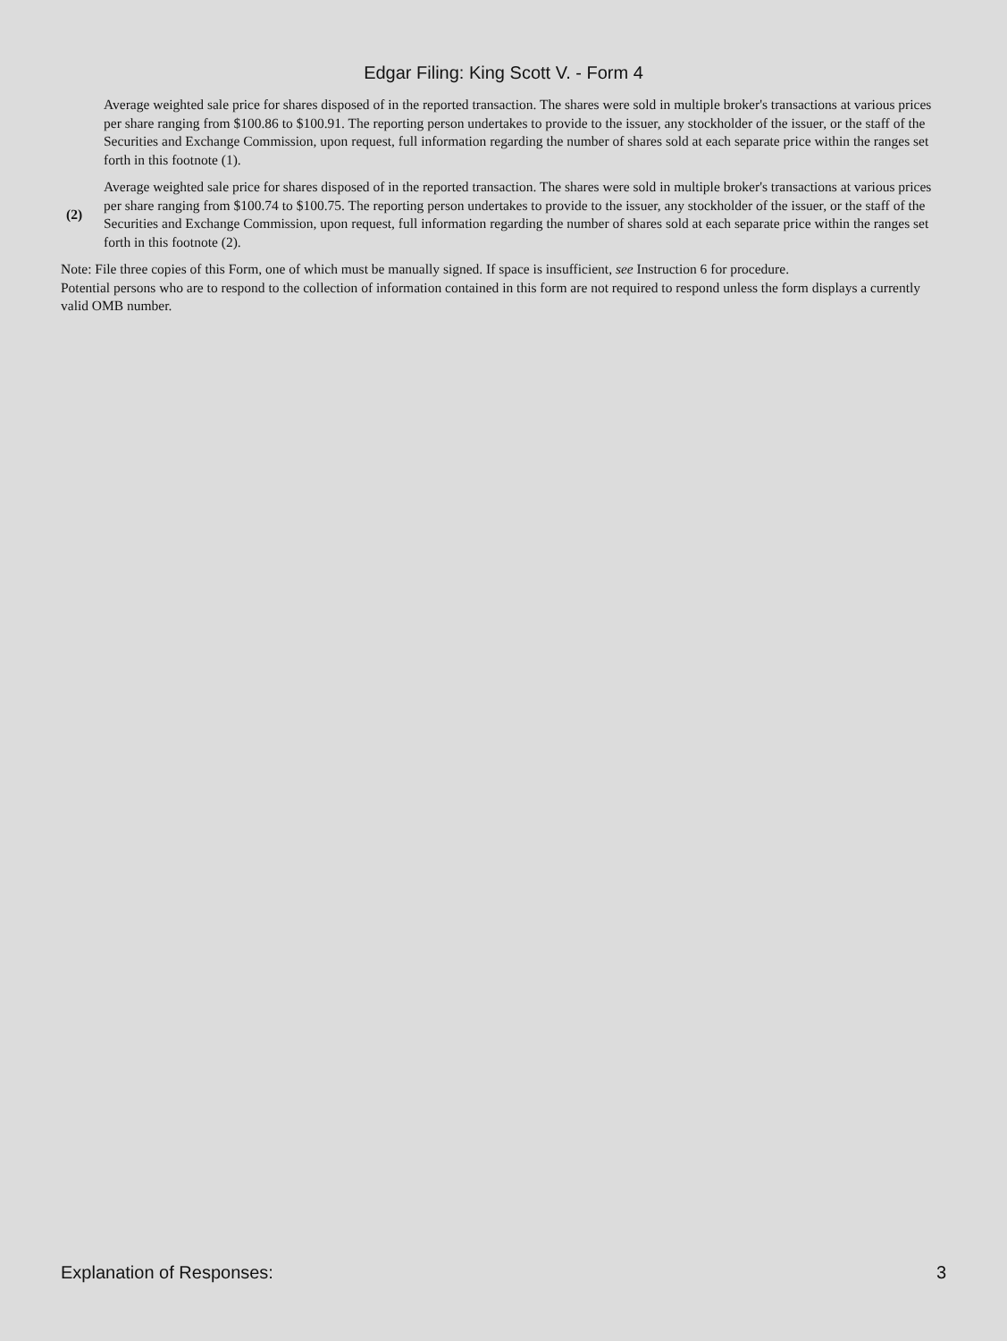Edgar Filing: King Scott V. - Form 4
Average weighted sale price for shares disposed of in the reported transaction. The shares were sold in multiple broker's transactions at various prices per share ranging from $100.86 to $100.91. The reporting person undertakes to provide to the issuer, any stockholder of the issuer, or the staff of the Securities and Exchange Commission, upon request, full information regarding the number of shares sold at each separate price within the ranges set forth in this footnote (1).
(2)
Average weighted sale price for shares disposed of in the reported transaction. The shares were sold in multiple broker's transactions at various prices per share ranging from $100.74 to $100.75. The reporting person undertakes to provide to the issuer, any stockholder of the issuer, or the staff of the Securities and Exchange Commission, upon request, full information regarding the number of shares sold at each separate price within the ranges set forth in this footnote (2).
Note: File three copies of this Form, one of which must be manually signed. If space is insufficient, see Instruction 6 for procedure.
Potential persons who are to respond to the collection of information contained in this form are not required to respond unless the form displays a currently valid OMB number.
Explanation of Responses: 3